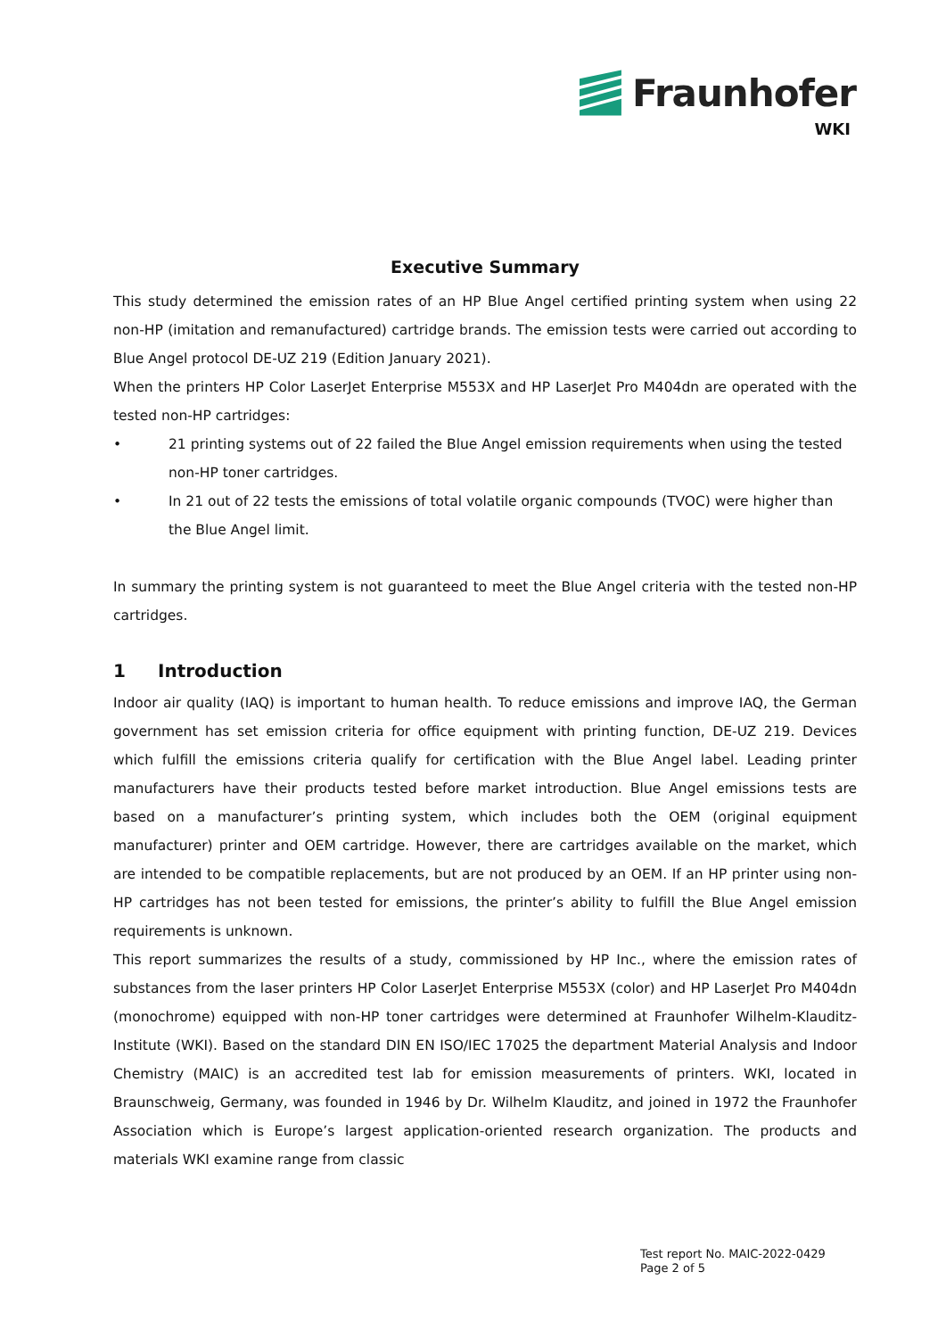Fraunhofer
WKI
Executive Summary
This study determined the emission rates of an HP Blue Angel certified printing system when using 22 non-HP (imitation and remanufactured) cartridge brands. The emission tests were carried out according to Blue Angel protocol DE-UZ 219 (Edition January 2021).
When the printers HP Color LaserJet Enterprise M553X and HP LaserJet Pro M404dn are operated with the tested non-HP cartridges:
• 21 printing systems out of 22 failed the Blue Angel emission requirements when using the tested non-HP toner cartridges.
• In 21 out of 22 tests the emissions of total volatile organic compounds (TVOC) were higher than the Blue Angel limit.
In summary the printing system is not guaranteed to meet the Blue Angel criteria with the tested non-HP cartridges.
1 Introduction
Indoor air quality (IAQ) is important to human health. To reduce emissions and improve IAQ, the German government has set emission criteria for office equipment with printing function, DE-UZ 219. Devices which fulfill the emissions criteria qualify for certification with the Blue Angel label. Leading printer manufacturers have their products tested before market introduction. Blue Angel emissions tests are based on a manufacturer’s printing system, which includes both the OEM (original equipment manufacturer) printer and OEM cartridge. However, there are cartridges available on the market, which are intended to be compatible replacements, but are not produced by an OEM. If an HP printer using non-HP cartridges has not been tested for emissions, the printer’s ability to fulfill the Blue Angel emission requirements is unknown.
This report summarizes the results of a study, commissioned by HP Inc., where the emission rates of substances from the laser printers HP Color LaserJet Enterprise M553X (color) and HP LaserJet Pro M404dn (monochrome) equipped with non-HP toner cartridges were determined at Fraunhofer Wilhelm-Klauditz-Institute (WKI). Based on the standard DIN EN ISO/IEC 17025 the department Material Analysis and Indoor Chemistry (MAIC) is an accredited test lab for emission measurements of printers. WKI, located in Braunschweig, Germany, was founded in 1946 by Dr. Wilhelm Klauditz, and joined in 1972 the Fraunhofer Association which is Europe’s largest application-oriented research organization. The products and materials WKI examine range from classic
Test report No. MAIC-2022-0429
Page 2 of 5